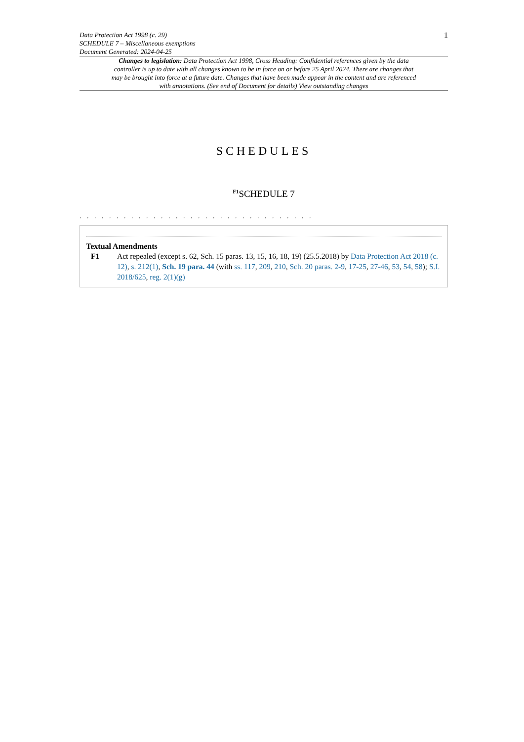Data Protection Act 1998 (c. 29)
SCHEDULE 7 – Miscellaneous exemptions
Document Generated: 2024-04-25
1
Changes to legislation: Data Protection Act 1998, Cross Heading: Confidential references given by the data controller is up to date with all changes known to be in force on or before 25 April 2024. There are changes that may be brought into force at a future date. Changes that have been made appear in the content and are referenced with annotations. (See end of Document for details) View outstanding changes
SCHEDULES
<sup>F1</sup>SCHEDULE 7
. . . . . . . . . . . . . . . . . . . . . . . . . . . . . . . .
Textual Amendments
F1 Act repealed (except s. 62, Sch. 15 paras. 13, 15, 16, 18, 19) (25.5.2018) by Data Protection Act 2018 (c. 12), s. 212(1), Sch. 19 para. 44 (with ss. 117, 209, 210, Sch. 20 paras. 2-9, 17-25, 27-46, 53, 54, 58); S.I. 2018/625, reg. 2(1)(g)